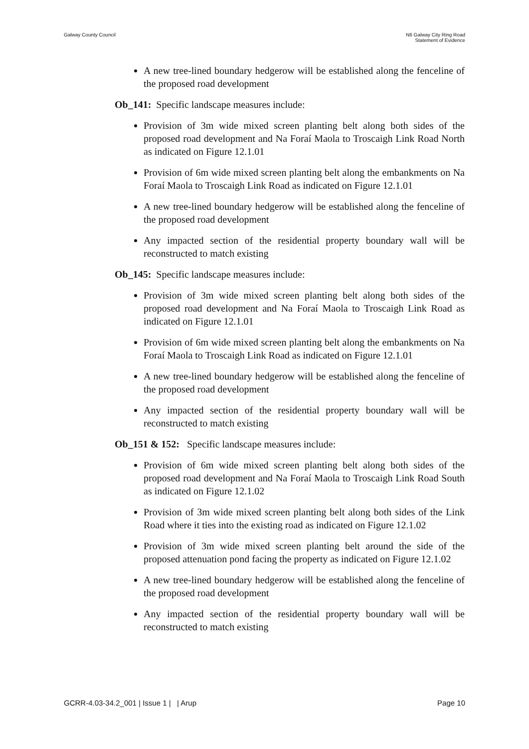Galway County Council N6 Galway City Ring Road
Statement of Evidence
A new tree-lined boundary hedgerow will be established along the fenceline of the proposed road development
Ob_141: Specific landscape measures include:
Provision of 3m wide mixed screen planting belt along both sides of the proposed road development and Na Foraí Maola to Troscaigh Link Road North as indicated on Figure 12.1.01
Provision of 6m wide mixed screen planting belt along the embankments on Na Foraí Maola to Troscaigh Link Road as indicated on Figure 12.1.01
A new tree-lined boundary hedgerow will be established along the fenceline of the proposed road development
Any impacted section of the residential property boundary wall will be reconstructed to match existing
Ob_145: Specific landscape measures include:
Provision of 3m wide mixed screen planting belt along both sides of the proposed road development and Na Foraí Maola to Troscaigh Link Road as indicated on Figure 12.1.01
Provision of 6m wide mixed screen planting belt along the embankments on Na Foraí Maola to Troscaigh Link Road as indicated on Figure 12.1.01
A new tree-lined boundary hedgerow will be established along the fenceline of the proposed road development
Any impacted section of the residential property boundary wall will be reconstructed to match existing
Ob_151 & 152: Specific landscape measures include:
Provision of 6m wide mixed screen planting belt along both sides of the proposed road development and Na Foraí Maola to Troscaigh Link Road South as indicated on Figure 12.1.02
Provision of 3m wide mixed screen planting belt along both sides of the Link Road where it ties into the existing road as indicated on Figure 12.1.02
Provision of 3m wide mixed screen planting belt around the side of the proposed attenuation pond facing the property as indicated on Figure 12.1.02
A new tree-lined boundary hedgerow will be established along the fenceline of the proposed road development
Any impacted section of the residential property boundary wall will be reconstructed to match existing
GCRR-4.03-34.2_001 | Issue 1 | | Arup
Page 10